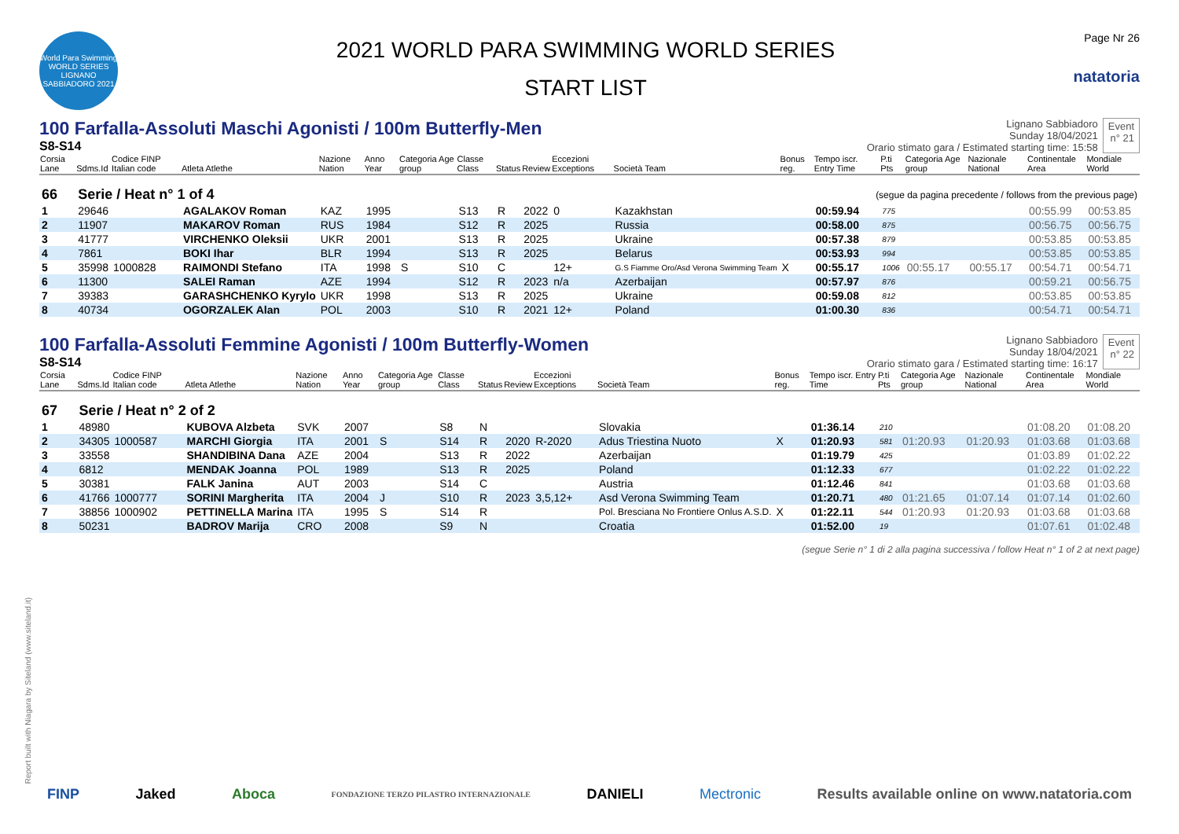World Para Swimming WORLD SERIES LIGNANO SABBIADORO 2021
2021 WORLD PARA SWIMMING WORLD SERIES
START LIST
Page Nr 26
natatoria
100 Farfalla-Assoluti Maschi Agonisti / 100m Butterfly-Men
S8-S14
Lignano Sabbiadoro
Sunday 18/04/2021
Orario stimato gara / Estimated starting time: 15:58
Event
n° 21
| Corsia Lane | Sdms.Id | Codice FINP Italian code | Atleta Atlethe | Nazione Nation | Anno Year | Categoria Age group | Classe Class | Status | Review | Eccezioni Exceptions | Società Team | Bonus reg. | Tempo iscr. Entry Time | P.ti Pts | Categoria Age group | Nazionale National | Continentale Area | Mondiale World |
| --- | --- | --- | --- | --- | --- | --- | --- | --- | --- | --- | --- | --- | --- | --- | --- | --- | --- | --- |
| 66 | Serie / Heat n° 1 of 4 | | | | | | | | | | (segue da pagina precedente / follows from the previous page) | | | | | | | |
| 1 | 29646 | | AGALAKOV Roman | KAZ | 1995 | | S13 | R | 2022 | 0 | Kazakhstan | | 00:59.94 | 775 | | | 00:55.99 | 00:53.85 |
| 2 | 11907 | | MAKAROV Roman | RUS | 1984 | | S12 | R | 2025 | | Russia | | 00:58.00 | 875 | | | 00:56.75 | 00:56.75 |
| 3 | 41777 | | VIRCHENKO Oleksii | UKR | 2001 | | S13 | R | 2025 | | Ukraine | | 00:57.38 | 879 | | | 00:53.85 | 00:53.85 |
| 4 | 7861 | | BOKI Ihar | BLR | 1994 | | S13 | R | 2025 | | Belarus | | 00:53.93 | 994 | | | 00:53.85 | 00:53.85 |
| 5 | 35998 | 1000828 | RAIMONDI Stefano | ITA | 1998 | S | S10 | C | | 12+ | G.S Fiamme Oro/Asd Verona Swimming Team | X | 00:55.17 | 1006 | 00:55.17 | 00:55.17 | 00:54.71 | 00:54.71 |
| 6 | 11300 | | SALEI Raman | AZE | 1994 | | S12 | R | 2023 | n/a | Azerbaijan | | 00:57.97 | 876 | | | 00:59.21 | 00:56.75 |
| 7 | 39383 | | GARASHCHENKO Kyrylo | UKR | 1998 | | S13 | R | 2025 | | Ukraine | | 00:59.08 | 812 | | | 00:53.85 | 00:53.85 |
| 8 | 40734 | | OGORZALEK Alan | POL | 2003 | | S10 | R | 2021 | 12+ | Poland | | 01:00.30 | 836 | | | 00:54.71 | 00:54.71 |
100 Farfalla-Assoluti Femmine Agonisti / 100m Butterfly-Women
S8-S14
Lignano Sabbiadoro
Sunday 18/04/2021
Orario stimato gara / Estimated starting time: 16:17
Event
n° 22
| Corsia Lane | Sdms.Id | Codice FINP Italian code | Atleta Atlethe | Nazione Nation | Anno Year | Categoria Age group | Classe Class | Status | Review | Eccezioni Exceptions | Società Team | Bonus reg. | Tempo iscr. Entry Time | P.ti Pts | Categoria Age group | Nazionale National | Continentale Area | Mondiale World |
| --- | --- | --- | --- | --- | --- | --- | --- | --- | --- | --- | --- | --- | --- | --- | --- | --- | --- | --- |
| 67 | Serie / Heat n° 2 of 2 | | | | | | | | | | | | | | | | | |
| 1 | 48980 | | KUBOVA Alzbeta | SVK | 2007 | | S8 | N | | | Slovakia | | 01:36.14 | 210 | | | 01:08.20 | 01:08.20 |
| 2 | 34305 | 1000587 | MARCHI Giorgia | ITA | 2001 | S | S14 | R | 2020 | R-2020 | Adus Triestina Nuoto | X | 01:20.93 | 581 | 01:20.93 | 01:20.93 | 01:03.68 | 01:03.68 |
| 3 | 33558 | | SHANDIBINA Dana | AZE | 2004 | | S13 | R | 2022 | | Azerbaijan | | 01:19.79 | 425 | | | 01:03.89 | 01:02.22 |
| 4 | 6812 | | MENDAK Joanna | POL | 1989 | | S13 | R | 2025 | | Poland | | 01:12.33 | 677 | | | 01:02.22 | 01:02.22 |
| 5 | 30381 | | FALK Janina | AUT | 2003 | | S14 | C | | | Austria | | 01:12.46 | 841 | | | 01:03.68 | 01:03.68 |
| 6 | 41766 | 1000777 | SORINI Margherita | ITA | 2004 | J | S10 | R | 2023 | 3,5,12+ | Asd Verona Swimming Team | | 01:20.71 | 480 | 01:21.65 | 01:07.14 | 01:07.14 | 01:02.60 |
| 7 | 38856 | 1000902 | PETTINELLA Marina | ITA | 1995 | S | S14 | R | | | Pol. Bresciana No Frontiere Onlus A.S.D. | X | 01:22.11 | 544 | 01:20.93 | 01:20.93 | 01:03.68 | 01:03.68 |
| 8 | 50231 | | BADROV Marija | CRO | 2008 | | S9 | N | | | Croatia | | 01:52.00 | 19 | | | 01:07.61 | 01:02.48 |
(segue Serie n° 1 di 2 alla pagina successiva / follow Heat n° 1 of 2 at next page)
Report built with Niagara by Siteland (www.siteland.it)
FINP Jaked Aboca FONDAZIONE TERZO PILASTRO INTERNAZIONALE DANIELI Mectronic Results available online on www.natatoria.com